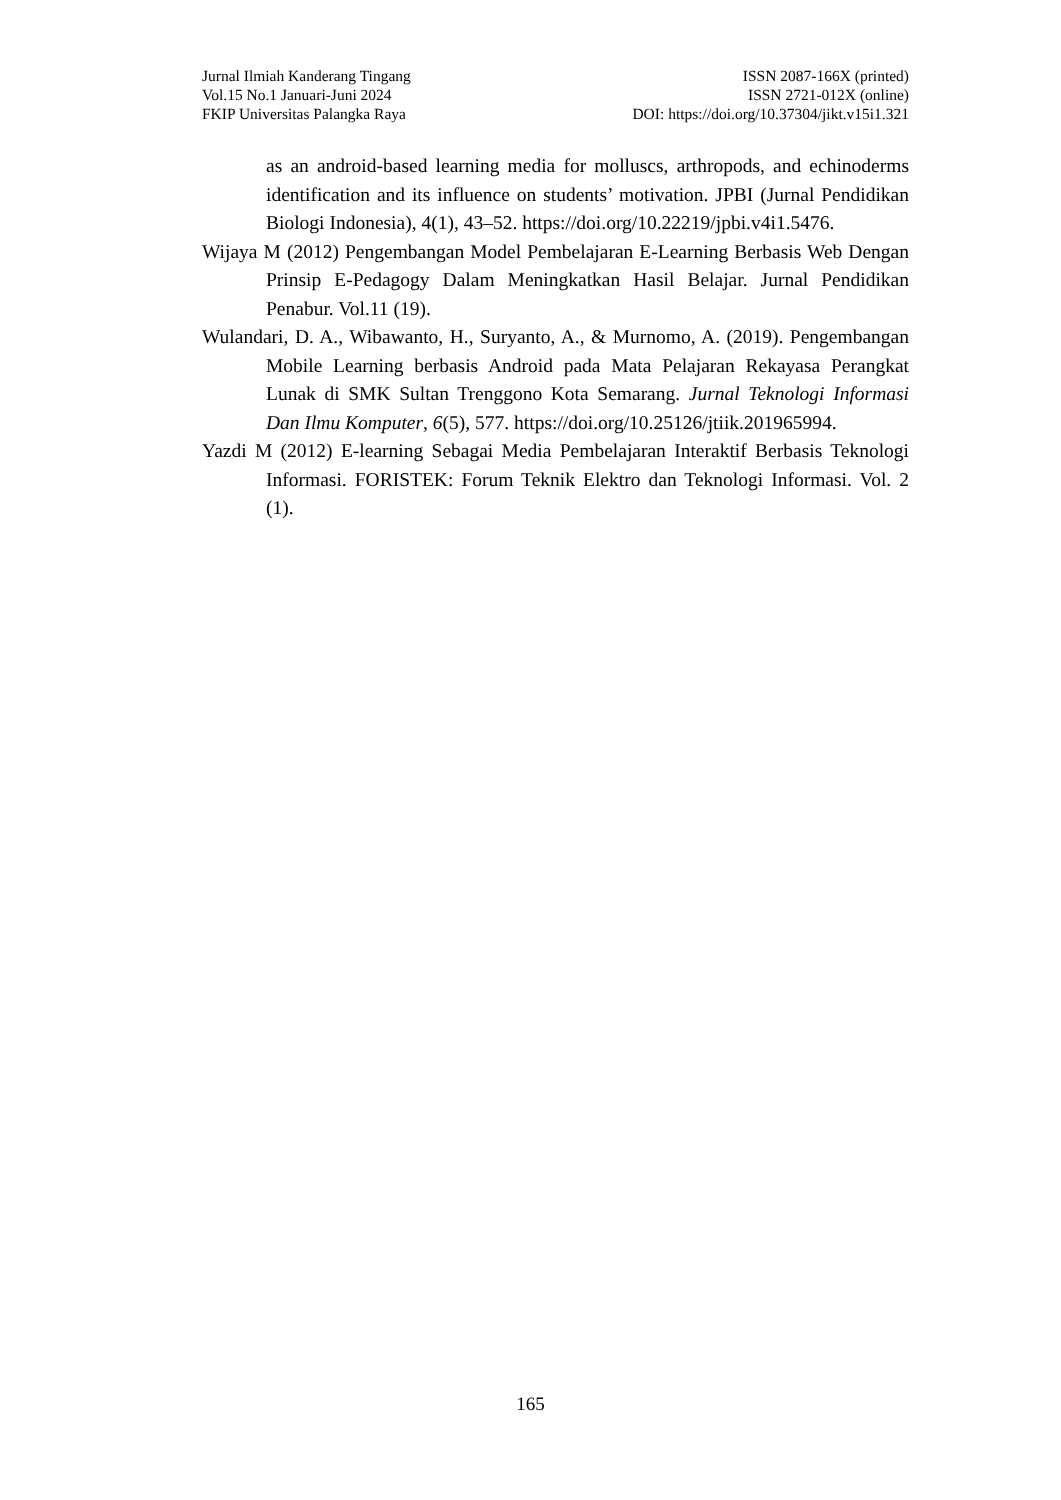Jurnal Ilmiah Kanderang Tingang
Vol.15 No.1 Januari-Juni 2024
FKIP Universitas Palangka Raya
ISSN 2087-166X (printed)
ISSN 2721-012X (online)
DOI: https://doi.org/10.37304/jikt.v15i1.321
as an android-based learning media for molluscs, arthropods, and echinoderms identification and its influence on students’ motivation. JPBI (Jurnal Pendidikan Biologi Indonesia), 4(1), 43–52. https://doi.org/10.22219/jpbi.v4i1.5476.
Wijaya M (2012) Pengembangan Model Pembelajaran E-Learning Berbasis Web Dengan Prinsip E-Pedagogy Dalam Meningkatkan Hasil Belajar. Jurnal Pendidikan Penabur. Vol.11 (19).
Wulandari, D. A., Wibawanto, H., Suryanto, A., & Murnomo, A. (2019). Pengembangan Mobile Learning berbasis Android pada Mata Pelajaran Rekayasa Perangkat Lunak di SMK Sultan Trenggono Kota Semarang. Jurnal Teknologi Informasi Dan Ilmu Komputer, 6(5), 577. https://doi.org/10.25126/jtiik.201965994.
Yazdi M (2012) E-learning Sebagai Media Pembelajaran Interaktif Berbasis Teknologi Informasi. FORISTEK: Forum Teknik Elektro dan Teknologi Informasi. Vol. 2 (1).
165